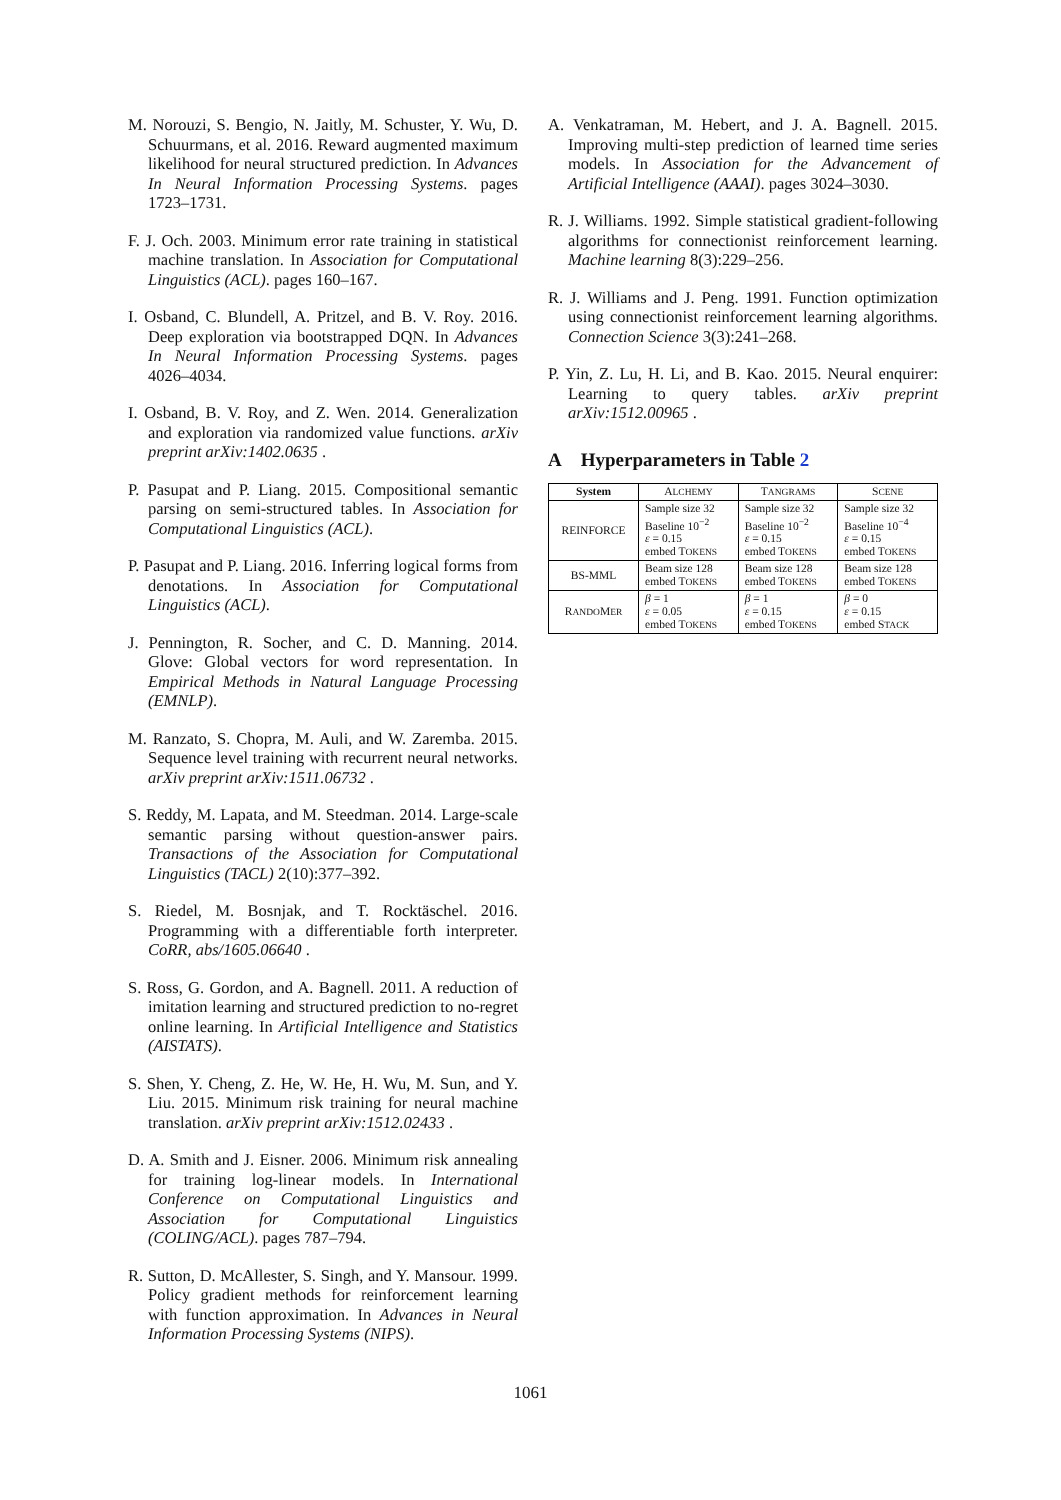M. Norouzi, S. Bengio, N. Jaitly, M. Schuster, Y. Wu, D. Schuurmans, et al. 2016. Reward augmented maximum likelihood for neural structured prediction. In Advances In Neural Information Processing Systems. pages 1723–1731.
F. J. Och. 2003. Minimum error rate training in statistical machine translation. In Association for Computational Linguistics (ACL). pages 160–167.
I. Osband, C. Blundell, A. Pritzel, and B. V. Roy. 2016. Deep exploration via bootstrapped DQN. In Advances In Neural Information Processing Systems. pages 4026–4034.
I. Osband, B. V. Roy, and Z. Wen. 2014. Generalization and exploration via randomized value functions. arXiv preprint arXiv:1402.0635 .
P. Pasupat and P. Liang. 2015. Compositional semantic parsing on semi-structured tables. In Association for Computational Linguistics (ACL).
P. Pasupat and P. Liang. 2016. Inferring logical forms from denotations. In Association for Computational Linguistics (ACL).
J. Pennington, R. Socher, and C. D. Manning. 2014. Glove: Global vectors for word representation. In Empirical Methods in Natural Language Processing (EMNLP).
M. Ranzato, S. Chopra, M. Auli, and W. Zaremba. 2015. Sequence level training with recurrent neural networks. arXiv preprint arXiv:1511.06732 .
S. Reddy, M. Lapata, and M. Steedman. 2014. Large-scale semantic parsing without question-answer pairs. Transactions of the Association for Computational Linguistics (TACL) 2(10):377–392.
S. Riedel, M. Bosnjak, and T. Rocktäschel. 2016. Programming with a differentiable forth interpreter. CoRR, abs/1605.06640 .
S. Ross, G. Gordon, and A. Bagnell. 2011. A reduction of imitation learning and structured prediction to no-regret online learning. In Artificial Intelligence and Statistics (AISTATS).
S. Shen, Y. Cheng, Z. He, W. He, H. Wu, M. Sun, and Y. Liu. 2015. Minimum risk training for neural machine translation. arXiv preprint arXiv:1512.02433 .
D. A. Smith and J. Eisner. 2006. Minimum risk annealing for training log-linear models. In International Conference on Computational Linguistics and Association for Computational Linguistics (COLING/ACL). pages 787–794.
R. Sutton, D. McAllester, S. Singh, and Y. Mansour. 1999. Policy gradient methods for reinforcement learning with function approximation. In Advances in Neural Information Processing Systems (NIPS).
A. Venkatraman, M. Hebert, and J. A. Bagnell. 2015. Improving multi-step prediction of learned time series models. In Association for the Advancement of Artificial Intelligence (AAAI). pages 3024–3030.
R. J. Williams. 1992. Simple statistical gradient-following algorithms for connectionist reinforcement learning. Machine learning 8(3):229–256.
R. J. Williams and J. Peng. 1991. Function optimization using connectionist reinforcement learning algorithms. Connection Science 3(3):241–268.
P. Yin, Z. Lu, H. Li, and B. Kao. 2015. Neural enquirer: Learning to query tables. arXiv preprint arXiv:1512.00965 .
A Hyperparameters in Table 2
| System | A LCHEMY | T ANGRAMS | S CENE |
| --- | --- | --- | --- |
| REINFORCE | Sample size 32 Baseline 10<sup>−2</sup> ε = 0.15 embed T OKENS | Sample size 32 Baseline 10<sup>−2</sup> ε = 0.15 embed T OKENS | Sample size 32 Baseline 10<sup>−4</sup> ε = 0.15 embed T OKENS |
| BS-MML | Beam size 128 embed T OKENS | Beam size 128 embed T OKENS | Beam size 128 embed T OKENS |
| R ANDO M ER | β = 1 ε = 0.05 embed T OKENS | β = 1 ε = 0.15 embed T OKENS | β = 0 ε = 0.15 embed S TACK |
1061